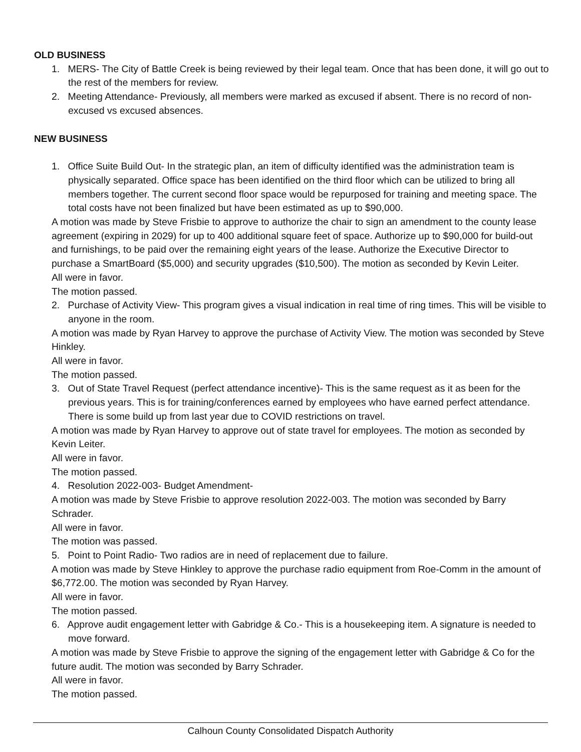OLD BUSINESS
1. MERS- The City of Battle Creek is being reviewed by their legal team. Once that has been done, it will go out to the rest of the members for review.
2. Meeting Attendance- Previously, all members were marked as excused if absent. There is no record of non-excused vs excused absences.
NEW BUSINESS
1. Office Suite Build Out- In the strategic plan, an item of difficulty identified was the administration team is physically separated. Office space has been identified on the third floor which can be utilized to bring all members together. The current second floor space would be repurposed for training and meeting space. The total costs have not been finalized but have been estimated as up to $90,000.
A motion was made by Steve Frisbie to approve to authorize the chair to sign an amendment to the county lease agreement (expiring in 2029) for up to 400 additional square feet of space. Authorize up to $90,000 for build-out and furnishings, to be paid over the remaining eight years of the lease. Authorize the Executive Director to purchase a SmartBoard ($5,000) and security upgrades ($10,500). The motion as seconded by Kevin Leiter.
All were in favor.
The motion passed.
2. Purchase of Activity View- This program gives a visual indication in real time of ring times. This will be visible to anyone in the room.
A motion was made by Ryan Harvey to approve the purchase of Activity View. The motion was seconded by Steve Hinkley.
All were in favor.
The motion passed.
3. Out of State Travel Request (perfect attendance incentive)- This is the same request as it as been for the previous years. This is for training/conferences earned by employees who have earned perfect attendance. There is some build up from last year due to COVID restrictions on travel.
A motion was made by Ryan Harvey to approve out of state travel for employees. The motion as seconded by Kevin Leiter.
All were in favor.
The motion passed.
4. Resolution 2022-003- Budget Amendment-
A motion was made by Steve Frisbie to approve resolution 2022-003. The motion was seconded by Barry Schrader.
All were in favor.
The motion was passed.
5. Point to Point Radio- Two radios are in need of replacement due to failure.
A motion was made by Steve Hinkley to approve the purchase radio equipment from Roe-Comm in the amount of $6,772.00. The motion was seconded by Ryan Harvey.
All were in favor.
The motion passed.
6. Approve audit engagement letter with Gabridge & Co.- This is a housekeeping item. A signature is needed to move forward.
A motion was made by Steve Frisbie to approve the signing of the engagement letter with Gabridge & Co for the future audit. The motion was seconded by Barry Schrader.
All were in favor.
The motion passed.
Calhoun County Consolidated Dispatch Authority